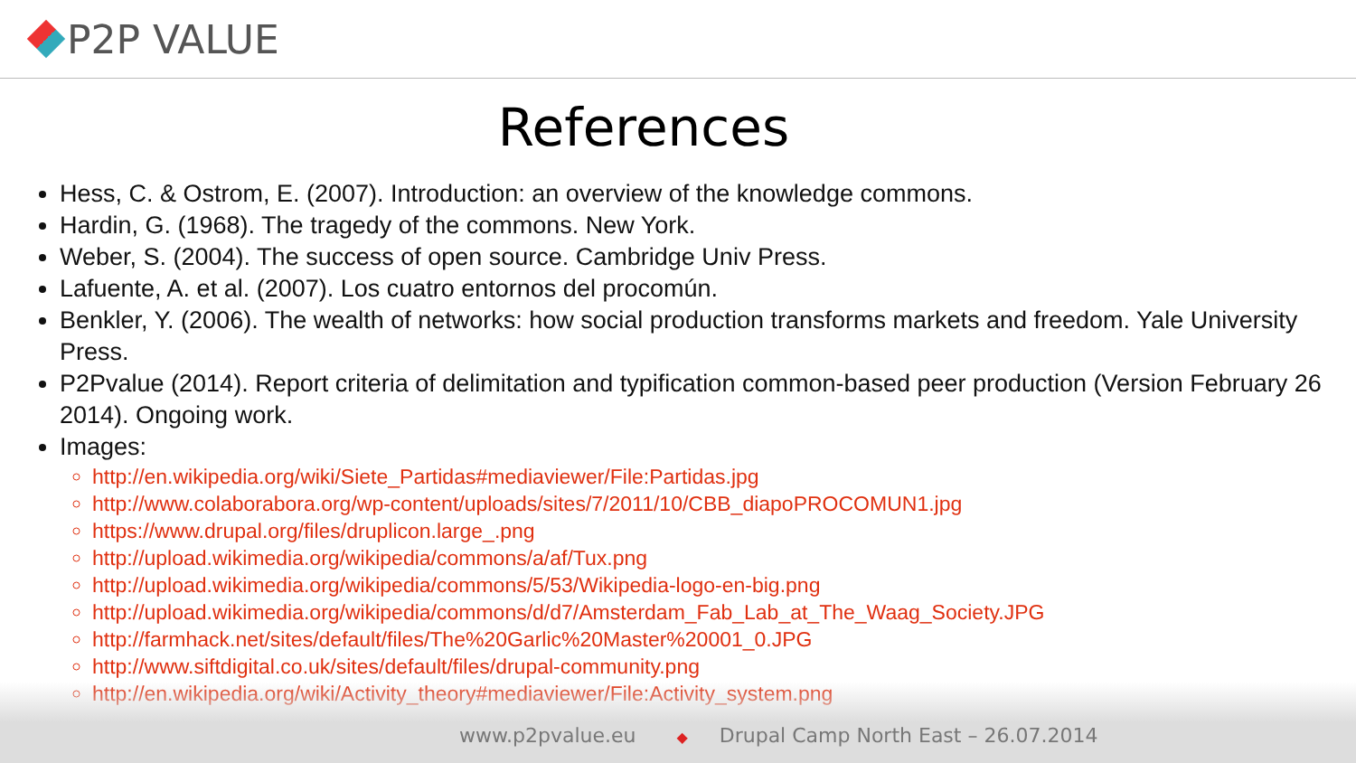P2P VALUE
References
Hess, C. & Ostrom, E. (2007). Introduction: an overview of the knowledge commons.
Hardin, G. (1968). The tragedy of the commons. New York.
Weber, S. (2004). The success of open source. Cambridge Univ Press.
Lafuente, A. et al. (2007). Los cuatro entornos del procomún.
Benkler, Y. (2006). The wealth of networks: how social production transforms markets and freedom. Yale University Press.
P2Pvalue (2014). Report criteria of delimitation and typification common-based peer production (Version February 26 2014). Ongoing work.
Images:
http://en.wikipedia.org/wiki/Siete_Partidas#mediaviewer/File:Partidas.jpg
http://www.colaborabora.org/wp-content/uploads/sites/7/2011/10/CBB_diapoPROCOMUN1.jpg
https://www.drupal.org/files/druplicon.large_.png
http://upload.wikimedia.org/wikipedia/commons/a/af/Tux.png
http://upload.wikimedia.org/wikipedia/commons/5/53/Wikipedia-logo-en-big.png
http://upload.wikimedia.org/wikipedia/commons/d/d7/Amsterdam_Fab_Lab_at_The_Waag_Society.JPG
http://farmhack.net/sites/default/files/The%20Garlic%20Master%20001_0.JPG
http://www.siftdigital.co.uk/sites/default/files/drupal-community.png
http://en.wikipedia.org/wiki/Activity_theory#mediaviewer/File:Activity_system.png
www.p2pvalue.eu ◆ Drupal Camp North East – 26.07.2014